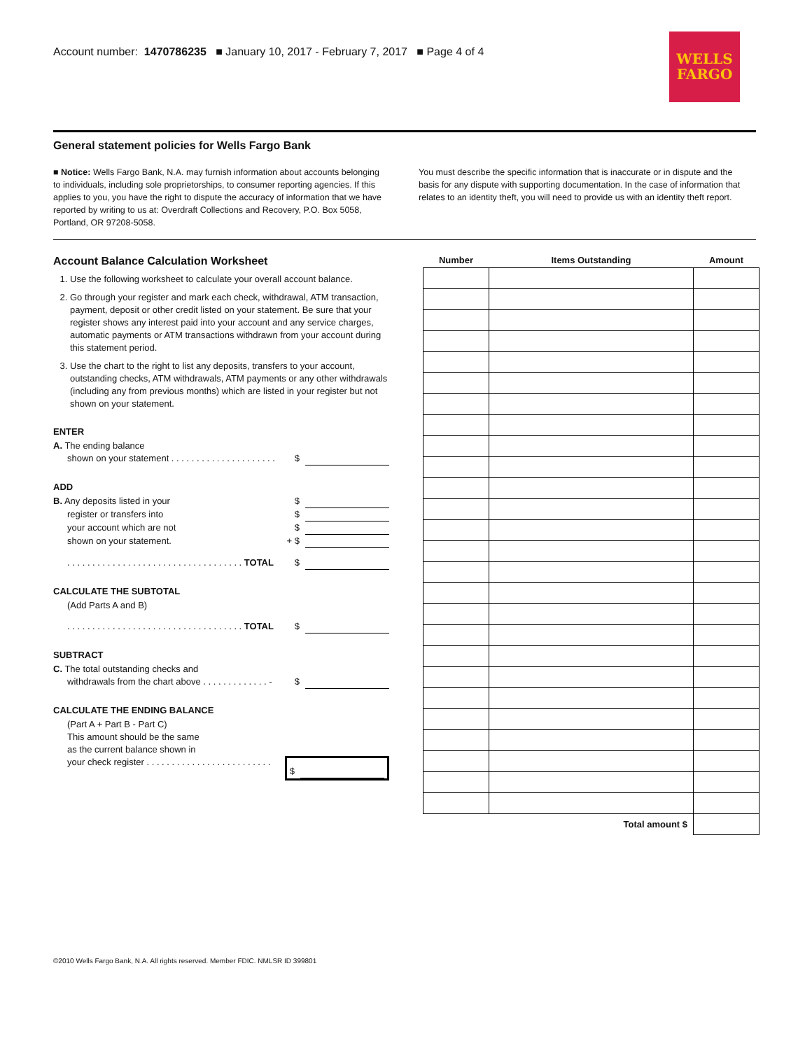Account number: 1470786235 ■ January 10, 2017 - February 7, 2017 ■ Page 4 of 4
WELLS
FARGO
General statement policies for Wells Fargo Bank
■ Notice: Wells Fargo Bank, N.A. may furnish information about accounts belonging to individuals, including sole proprietorships, to consumer reporting agencies. If this applies to you, you have the right to dispute the accuracy of information that we have reported by writing to us at: Overdraft Collections and Recovery, P.O. Box 5058, Portland, OR 97208-5058.
You must describe the specific information that is inaccurate or in dispute and the basis for any dispute with supporting documentation. In the case of information that relates to an identity theft, you will need to provide us with an identity theft report.
Account Balance Calculation Worksheet
1. Use the following worksheet to calculate your overall account balance.
2. Go through your register and mark each check, withdrawal, ATM transaction, payment, deposit or other credit listed on your statement. Be sure that your register shows any interest paid into your account and any service charges, automatic payments or ATM transactions withdrawn from your account during this statement period.
3. Use the chart to the right to list any deposits, transfers to your account, outstanding checks, ATM withdrawals, ATM payments or any other withdrawals (including any from previous months) which are listed in your register but not shown on your statement.
ENTER
A. The ending balance
shown on your statement . . . . . . . . . . . . . . . . . . . . . $
ADD
B. Any deposits listed in your $
register or transfers into $
your account which are not $
shown on your statement. + $
. . . . . . . . . . . . . . . . . . . . . . . . . . . . . . . . . . . TOTAL $
CALCULATE THE SUBTOTAL
(Add Parts A and B)
. . . . . . . . . . . . . . . . . . . . . . . . . . . . . . . . . . . TOTAL $
SUBTRACT
C. The total outstanding checks and
withdrawals from the chart above . . . . . . . . . . . . . - $
CALCULATE THE ENDING BALANCE
(Part A + Part B - Part C)
This amount should be the same
as the current balance shown in
your check register . . . . . . . . . . . . . . . . . . . . . . . . . $
| Number | Items Outstanding | Amount |
| --- | --- | --- |
| Total amount $ | | |
©2010 Wells Fargo Bank, N.A. All rights reserved. Member FDIC. NMLSR ID 399801